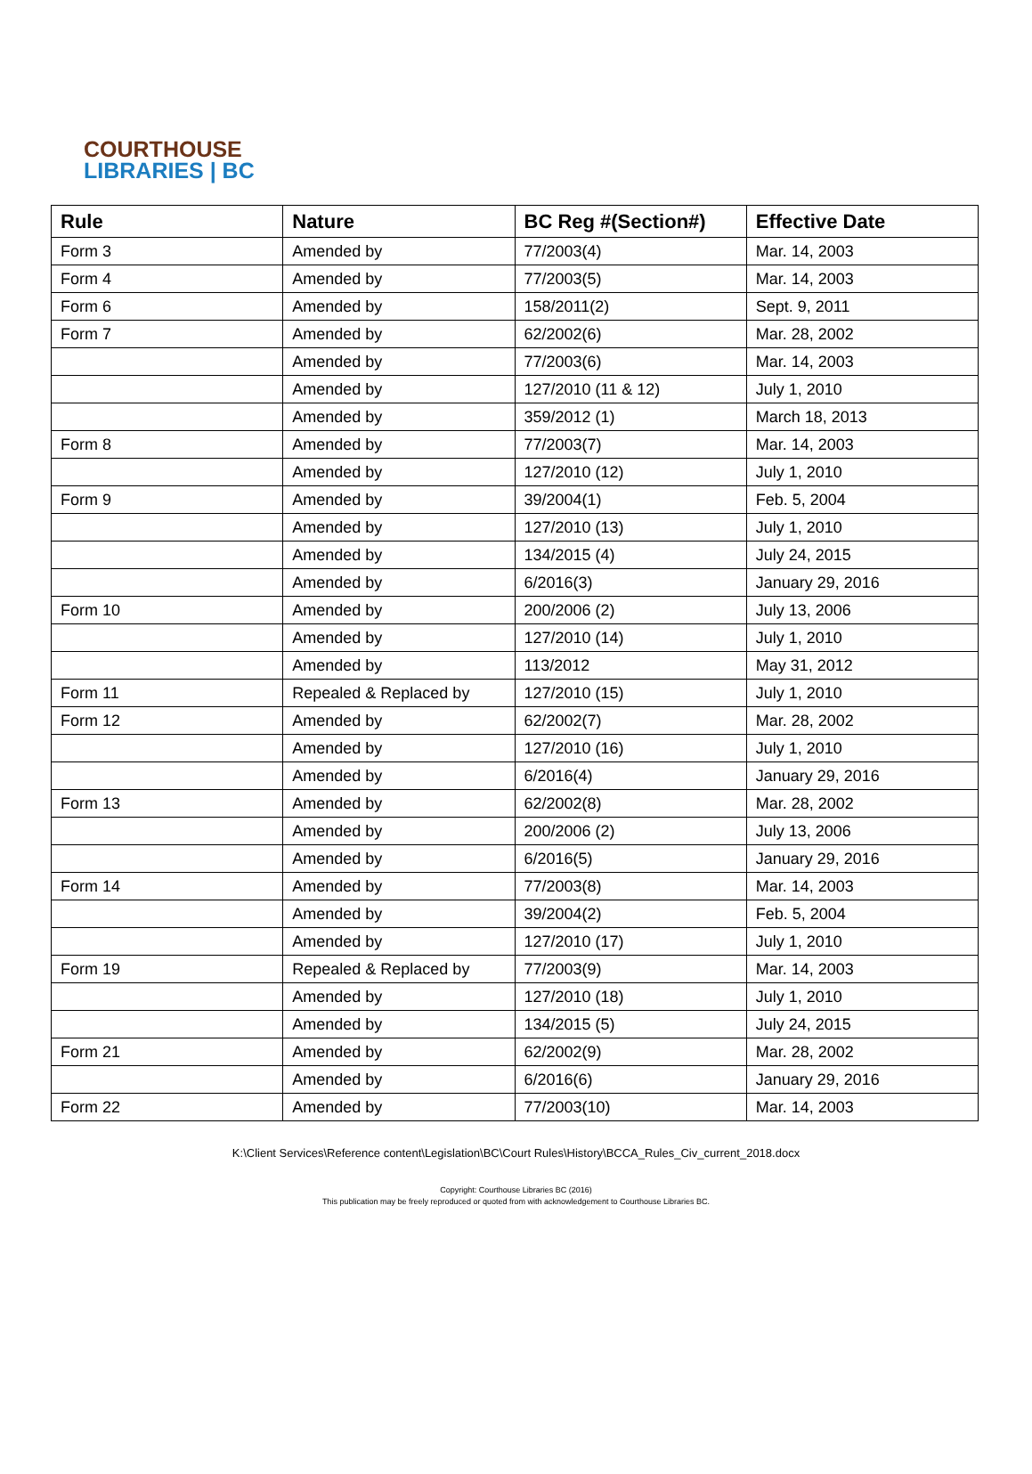COURTHOUSE
LIBRARIES | BC
| Rule | Nature | BC Reg #(Section#) | Effective Date |
| --- | --- | --- | --- |
| Form 3 | Amended by | 77/2003(4) | Mar. 14, 2003 |
| Form 4 | Amended by | 77/2003(5) | Mar. 14, 2003 |
| Form 6 | Amended by | 158/2011(2) | Sept. 9, 2011 |
| Form 7 | Amended by | 62/2002(6) | Mar. 28, 2002 |
| | Amended by | 77/2003(6) | Mar. 14, 2003 |
| | Amended by | 127/2010 (11 & 12) | July 1, 2010 |
| | Amended by | 359/2012 (1) | March 18, 2013 |
| Form 8 | Amended by | 77/2003(7) | Mar. 14, 2003 |
| | Amended by | 127/2010 (12) | July 1, 2010 |
| Form 9 | Amended by | 39/2004(1) | Feb. 5, 2004 |
| | Amended by | 127/2010 (13) | July 1, 2010 |
| | Amended by | 134/2015 (4) | July 24, 2015 |
| | Amended by | 6/2016(3) | January 29, 2016 |
| Form 10 | Amended by | 200/2006 (2) | July 13, 2006 |
| | Amended by | 127/2010 (14) | July 1, 2010 |
| | Amended by | 113/2012 | May 31, 2012 |
| Form 11 | Repealed & Replaced by | 127/2010 (15) | July 1, 2010 |
| Form 12 | Amended by | 62/2002(7) | Mar. 28, 2002 |
| | Amended by | 127/2010 (16) | July 1, 2010 |
| | Amended by | 6/2016(4) | January 29, 2016 |
| Form 13 | Amended by | 62/2002(8) | Mar. 28, 2002 |
| | Amended by | 200/2006 (2) | July 13, 2006 |
| | Amended by | 6/2016(5) | January 29, 2016 |
| Form 14 | Amended by | 77/2003(8) | Mar. 14, 2003 |
| | Amended by | 39/2004(2) | Feb. 5, 2004 |
| | Amended by | 127/2010 (17) | July 1, 2010 |
| Form 19 | Repealed & Replaced by | 77/2003(9) | Mar. 14, 2003 |
| | Amended by | 127/2010 (18) | July 1, 2010 |
| | Amended by | 134/2015 (5) | July 24, 2015 |
| Form 21 | Amended by | 62/2002(9) | Mar. 28, 2002 |
| | Amended by | 6/2016(6) | January 29, 2016 |
| Form 22 | Amended by | 77/2003(10) | Mar. 14, 2003 |
K:\Client Services\Reference content\Legislation\BC\Court Rules\History\BCCA_Rules_Civ_current_2018.docx
Copyright: Courthouse Libraries BC (2016)
This publication may be freely reproduced or quoted from with acknowledgement to Courthouse Libraries BC.